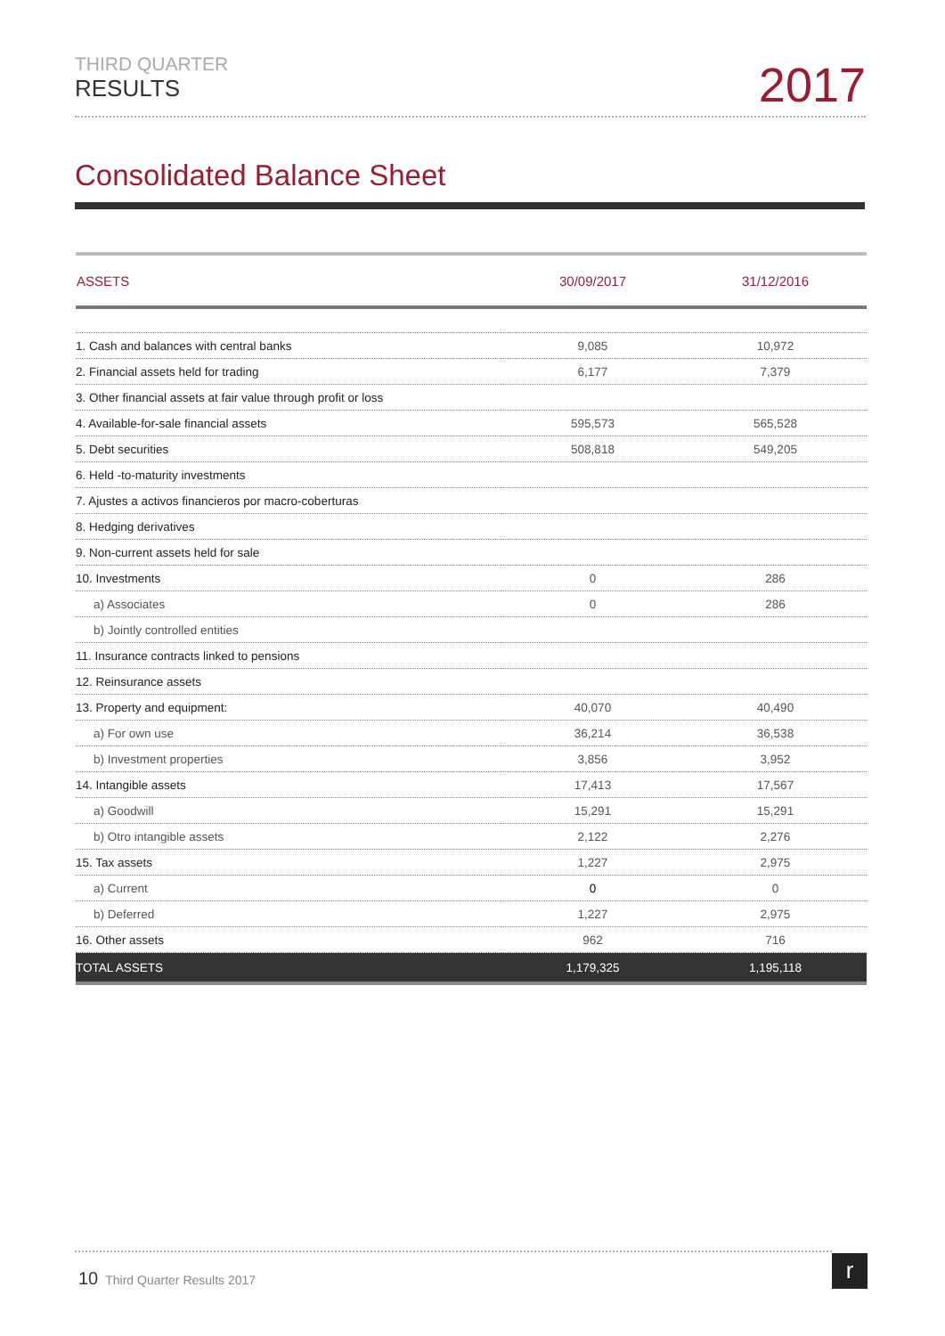THIRD QUARTER
RESULTS
2017
Consolidated Balance Sheet
| ASSETS | 30/09/2017 | 31/12/2016 |
| --- | --- | --- |
| 1. Cash and balances with central banks | 9,085 | 10,972 |
| 2. Financial assets held for trading | 6,177 | 7,379 |
| 3. Other financial assets at fair value through profit or loss | | |
| 4. Available-for-sale financial assets | 595,573 | 565,528 |
| 5. Debt securities | 508,818 | 549,205 |
| 6. Held -to-maturity investments | | |
| 7. Ajustes a activos financieros por macro-coberturas | | |
| 8. Hedging derivatives | | |
| 9. Non-current assets held for sale | | |
| 10. Investments | 0 | 286 |
| a) Associates | 0 | 286 |
| b) Jointly controlled entities | | |
| 11. Insurance contracts linked to pensions | | |
| 12. Reinsurance assets | | |
| 13. Property and equipment: | 40,070 | 40,490 |
| a) For own use | 36,214 | 36,538 |
| b) Investment properties | 3,856 | 3,952 |
| 14. Intangible assets | 17,413 | 17,567 |
| a) Goodwill | 15,291 | 15,291 |
| b) Otro intangible assets | 2,122 | 2,276 |
| 15. Tax assets | 1,227 | 2,975 |
| a) Current | 0 | 0 |
| b) Deferred | 1,227 | 2,975 |
| 16. Other assets | 962 | 716 |
| TOTAL ASSETS | 1,179,325 | 1,195,118 |
10 Third Quarter Results 2017 r